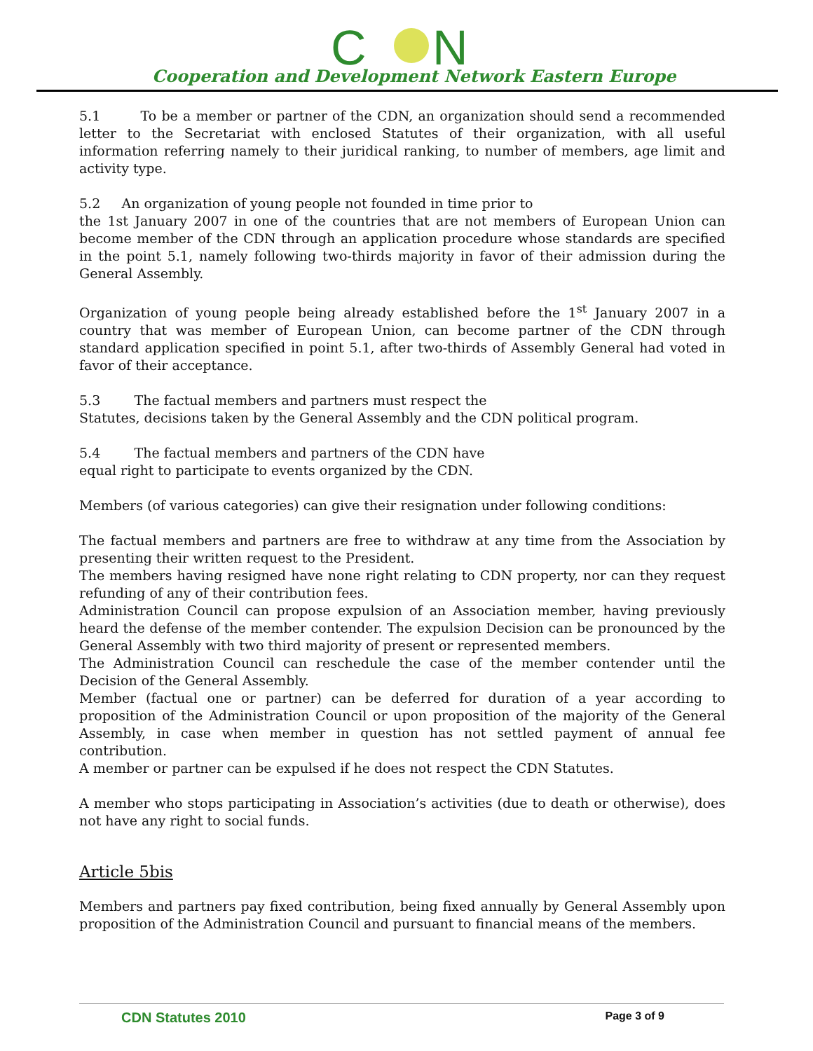C
N
Cooperation and Development Network Eastern Europe
5.1 To be a member or partner of the CDN, an organization should send a recommended letter to the Secretariat with enclosed Statutes of their organization, with all useful information referring namely to their juridical ranking, to number of members, age limit and activity type.
5.2 An organization of young people not founded in time prior to
the 1st January 2007 in one of the countries that are not members of European Union can become member of the CDN through an application procedure whose standards are specified in the point 5.1, namely following two-thirds majority in favor of their admission during the General Assembly.
Organization of young people being already established before the 1<sup>st</sup> January 2007 in a country that was member of European Union, can become partner of the CDN through standard application specified in point 5.1, after two-thirds of Assembly General had voted in favor of their acceptance.
5.3 The factual members and partners must respect the
Statutes, decisions taken by the General Assembly and the CDN political program.
5.4 The factual members and partners of the CDN have
equal right to participate to events organized by the CDN.
Members (of various categories) can give their resignation under following conditions:
The factual members and partners are free to withdraw at any time from the Association by presenting their written request to the President.
The members having resigned have none right relating to CDN property, nor can they request refunding of any of their contribution fees.
Administration Council can propose expulsion of an Association member, having previously heard the defense of the member contender. The expulsion Decision can be pronounced by the General Assembly with two third majority of present or represented members.
The Administration Council can reschedule the case of the member contender until the Decision of the General Assembly.
Member (factual one or partner) can be deferred for duration of a year according to proposition of the Administration Council or upon proposition of the majority of the General Assembly, in case when member in question has not settled payment of annual fee contribution.
A member or partner can be expulsed if he does not respect the CDN Statutes.
A member who stops participating in Association’s activities (due to death or otherwise), does not have any right to social funds.
Article 5bis
Members and partners pay fixed contribution, being fixed annually by General Assembly upon proposition of the Administration Council and pursuant to financial means of the members.
CDN Statutes 2010 Page 3 of 9